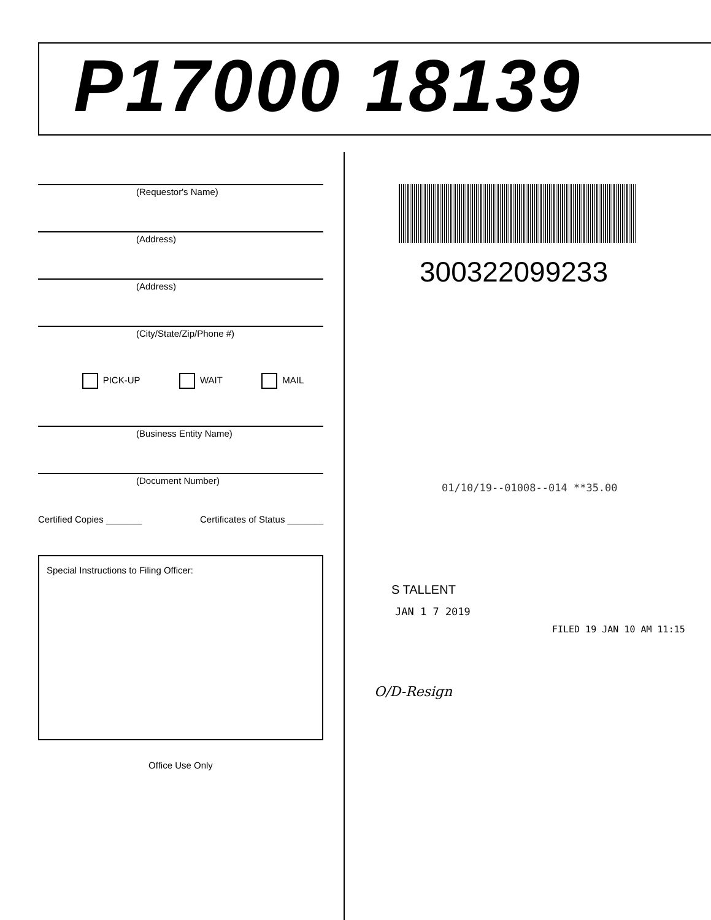P17000 18139
(Requestor's Name)
(Address)
(Address)
(City/State/Zip/Phone #)
PICK-UP WAIT MAIL
(Business Entity Name)
(Document Number)
Certified Copies _______ Certificates of Status _______
Special Instructions to Filing Officer:
Office Use Only
300322099233
01/10/19--01008--014 **35.00
S TALLENT
JAN 1 7 2019
FILED 19 JAN 10 AM 11:15
O/D-Resign